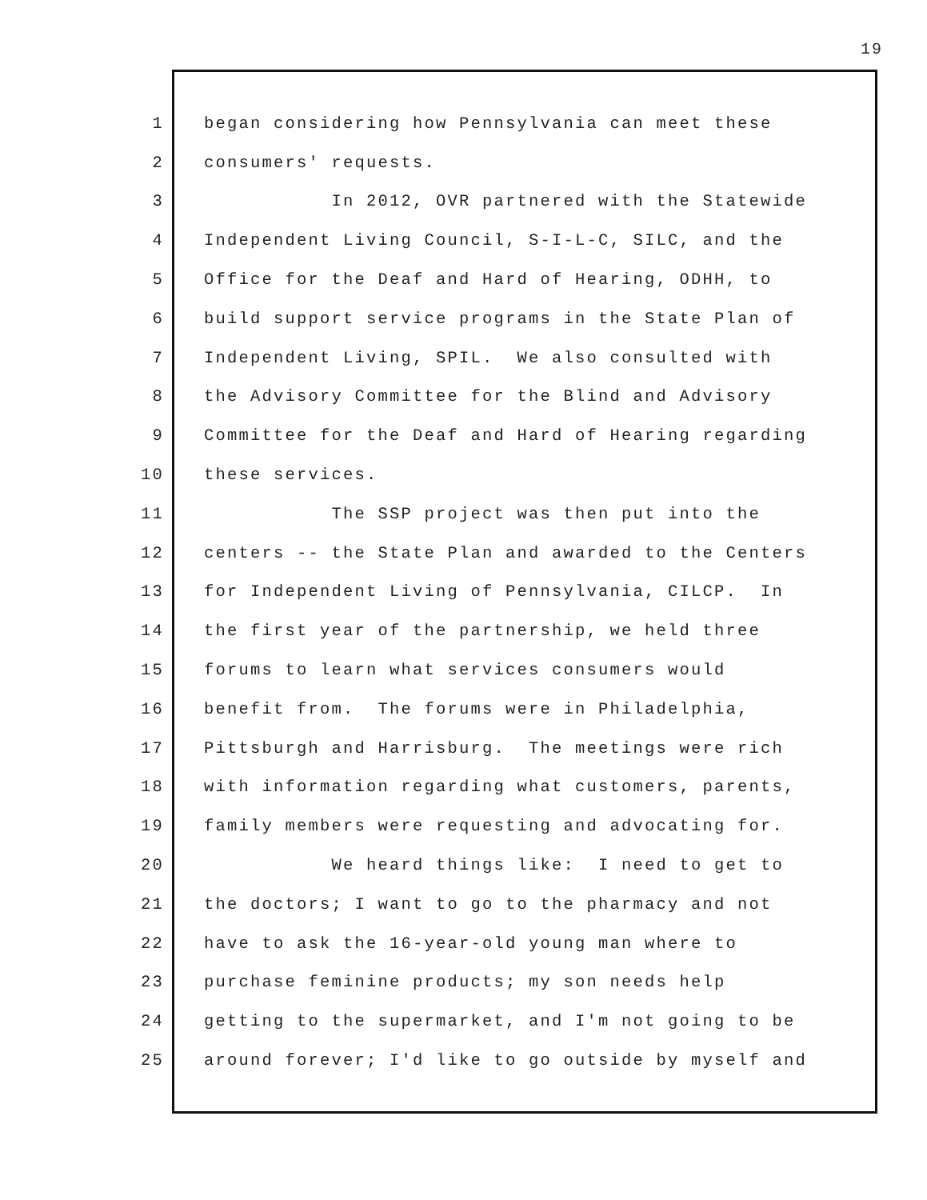19
1 began considering how Pennsylvania can meet these
2 consumers' requests.
3 In 2012, OVR partnered with the Statewide
4 Independent Living Council, S-I-L-C, SILC, and the
5 Office for the Deaf and Hard of Hearing, ODHH, to
6 build support service programs in the State Plan of
7 Independent Living, SPIL. We also consulted with
8 the Advisory Committee for the Blind and Advisory
9 Committee for the Deaf and Hard of Hearing regarding
10 these services.
11 The SSP project was then put into the
12 centers -- the State Plan and awarded to the Centers
13 for Independent Living of Pennsylvania, CILCP. In
14 the first year of the partnership, we held three
15 forums to learn what services consumers would
16 benefit from. The forums were in Philadelphia,
17 Pittsburgh and Harrisburg. The meetings were rich
18 with information regarding what customers, parents,
19 family members were requesting and advocating for.
20 We heard things like: I need to get to
21 the doctors; I want to go to the pharmacy and not
22 have to ask the 16-year-old young man where to
23 purchase feminine products; my son needs help
24 getting to the supermarket, and I'm not going to be
25 around forever; I'd like to go outside by myself and